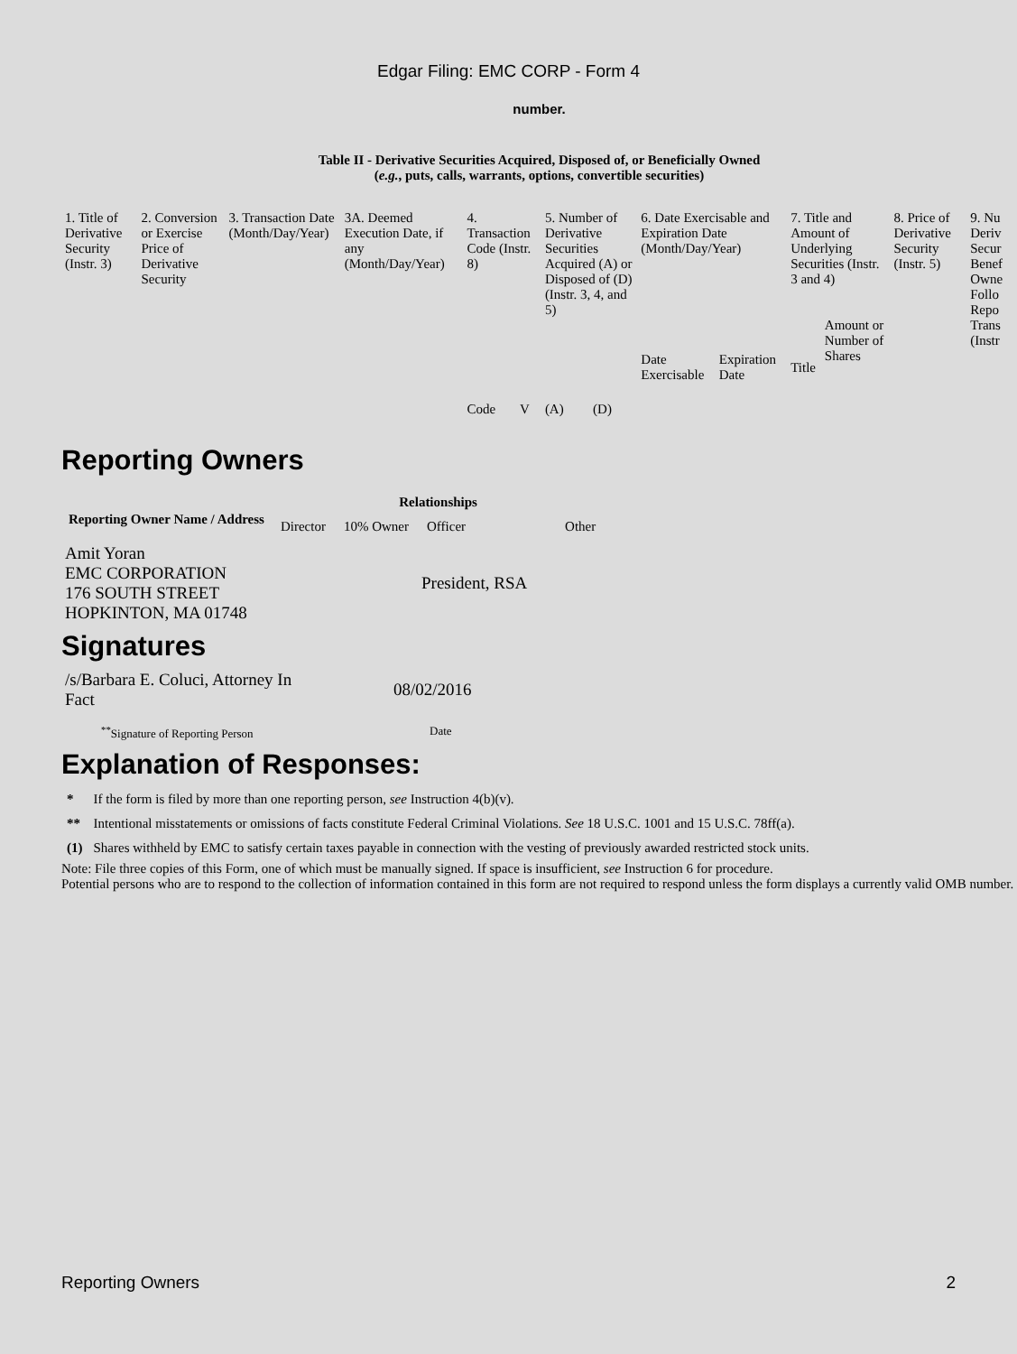Edgar Filing: EMC CORP - Form 4
number.
Table II - Derivative Securities Acquired, Disposed of, or Beneficially Owned
(e.g., puts, calls, warrants, options, convertible securities)
| 1. Title of Derivative Security (Instr. 3) | 2. Conversion or Exercise Price of Derivative Security | 3. Transaction Date (Month/Day/Year) | 3A. Deemed Execution Date, if any (Month/Day/Year) | 4. Transaction Code (Instr. 8) | | 5. Number of Derivative Securities Acquired (A) or Disposed of (D) (Instr. 3, 4, and 5) | | 6. Date Exercisable and Expiration Date (Month/Day/Year) | | 7. Title and Amount of Underlying Securities (Instr. 3 and 4) | | 8. Price of Derivative Security (Instr. 5) | 9. Nu Deriv Secur Benef Owne Follo Repo Trans (Instr |
| | | | | Code | V | (A) | (D) | Date Exercisable | Expiration Date | Title | Amount or Number of Shares | | |
Reporting Owners
| Reporting Owner Name / Address | Relationships | | | |
| --- | --- | --- | --- | --- |
| | Director | 10% Owner | Officer | Other |
| Amit Yoran EMC CORPORATION 176 SOUTH STREET HOPKINTON, MA 01748 | | | President, RSA | |
Signatures
| /s/Barbara E. Coluci, Attorney In Fact | 08/02/2016 |
| <sup>**</sup> Signature of Reporting Person | Date |
Explanation of Responses:
| * | If the form is filed by more than one reporting person, see Instruction 4(b)(v). |
| ** | Intentional misstatements or omissions of facts constitute Federal Criminal Violations. See 18 U.S.C. 1001 and 15 U.S.C. 78ff(a). |
| (1) | Shares withheld by EMC to satisfy certain taxes payable in connection with the vesting of previously awarded restricted stock units. |
Note: File three copies of this Form, one of which must be manually signed. If space is insufficient, see Instruction 6 for procedure.
Potential persons who are to respond to the collection of information contained in this form are not required to respond unless the form displays a currently valid OMB number.
Reporting Owners 2